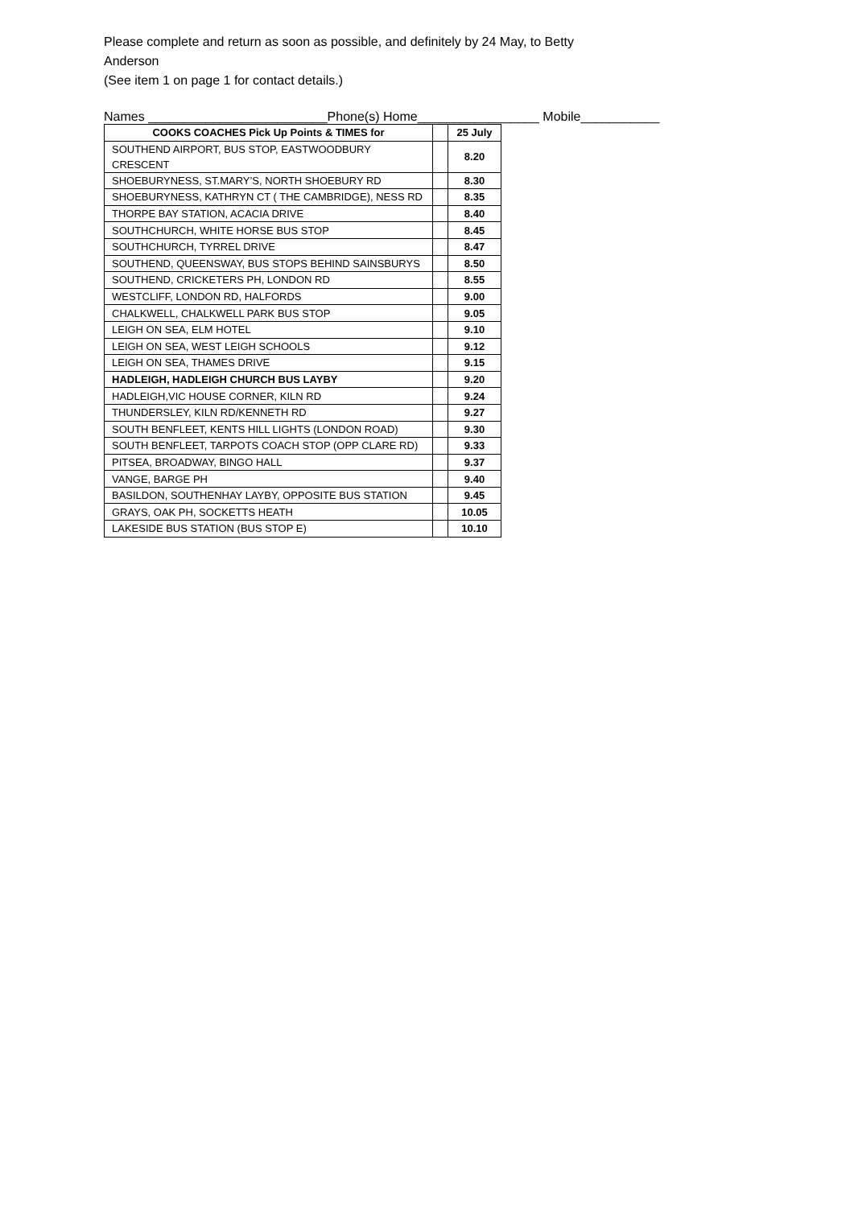Please complete and return as soon as possible, and definitely by 24 May, to Betty
Anderson
(See item 1 on page 1 for contact details.)
Names _________________________Phone(s) Home_________________ Mobile___________
| COOKS COACHES Pick Up Points & TIMES for | | 25 July |
| SOUTHEND AIRPORT, BUS STOP, EASTWOODBURY CRESCENT | | 8.20 |
| SHOEBURYNESS, ST.MARY’S, NORTH SHOEBURY RD | | 8.30 |
| SHOEBURYNESS, KATHRYN CT ( THE CAMBRIDGE), NESS RD | | 8.35 |
| THORPE BAY STATION, ACACIA DRIVE | | 8.40 |
| SOUTHCHURCH, WHITE HORSE BUS STOP | | 8.45 |
| SOUTHCHURCH, TYRREL DRIVE | | 8.47 |
| SOUTHEND, QUEENSWAY, BUS STOPS BEHIND SAINSBURYS | | 8.50 |
| SOUTHEND, CRICKETERS PH, LONDON RD | | 8.55 |
| WESTCLIFF, LONDON RD, HALFORDS | | 9.00 |
| CHALKWELL, CHALKWELL PARK BUS STOP | | 9.05 |
| LEIGH ON SEA, ELM HOTEL | | 9.10 |
| LEIGH ON SEA, WEST LEIGH SCHOOLS | | 9.12 |
| LEIGH ON SEA, THAMES DRIVE | | 9.15 |
| HADLEIGH, HADLEIGH CHURCH BUS LAYBY | | 9.20 |
| HADLEIGH,VIC HOUSE CORNER, KILN RD | | 9.24 |
| THUNDERSLEY, KILN RD/KENNETH RD | | 9.27 |
| SOUTH BENFLEET, KENTS HILL LIGHTS (LONDON ROAD) | | 9.30 |
| SOUTH BENFLEET, TARPOTS COACH STOP (OPP CLARE RD) | | 9.33 |
| PITSEA, BROADWAY, BINGO HALL | | 9.37 |
| VANGE, BARGE PH | | 9.40 |
| BASILDON, SOUTHENHAY LAYBY, OPPOSITE BUS STATION | | 9.45 |
| GRAYS, OAK PH, SOCKETTS HEATH | | 10.05 |
| LAKESIDE BUS STATION (BUS STOP E) | | 10.10 |